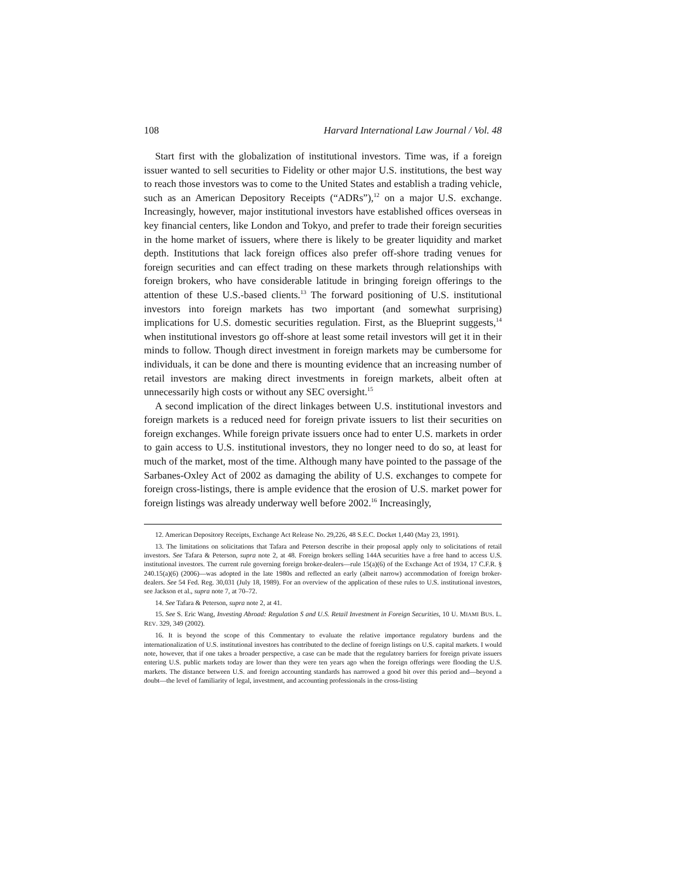108 Harvard International Law Journal / Vol. 48
Start first with the globalization of institutional investors. Time was, if a foreign issuer wanted to sell securities to Fidelity or other major U.S. institutions, the best way to reach those investors was to come to the United States and establish a trading vehicle, such as an American Depository Receipts (“ADRs”),<sup>12</sup> on a major U.S. exchange. Increasingly, however, major institutional investors have established offices overseas in key financial centers, like London and Tokyo, and prefer to trade their foreign securities in the home market of issuers, where there is likely to be greater liquidity and market depth. Institutions that lack foreign offices also prefer off-shore trading venues for foreign securities and can effect trading on these markets through relationships with foreign brokers, who have considerable latitude in bringing foreign offerings to the attention of these U.S.-based clients.<sup>13</sup> The forward positioning of U.S. institutional investors into foreign markets has two important (and somewhat surprising) implications for U.S. domestic securities regulation. First, as the Blueprint suggests,<sup>14</sup> when institutional investors go off-shore at least some retail investors will get it in their minds to follow. Though direct investment in foreign markets may be cumbersome for individuals, it can be done and there is mounting evidence that an increasing number of retail investors are making direct investments in foreign markets, albeit often at unnecessarily high costs or without any SEC oversight.<sup>15</sup>
A second implication of the direct linkages between U.S. institutional investors and foreign markets is a reduced need for foreign private issuers to list their securities on foreign exchanges. While foreign private issuers once had to enter U.S. markets in order to gain access to U.S. institutional investors, they no longer need to do so, at least for much of the market, most of the time. Although many have pointed to the passage of the Sarbanes-Oxley Act of 2002 as damaging the ability of U.S. exchanges to compete for foreign cross-listings, there is ample evidence that the erosion of U.S. market power for foreign listings was already underway well before 2002.<sup>16</sup> Increasingly,
12. American Depository Receipts, Exchange Act Release No. 29,226, 48 S.E.C. Docket 1,440 (May 23, 1991).
13. The limitations on solicitations that Tafara and Peterson describe in their proposal apply only to solicitations of retail investors. See Tafara & Peterson, supra note 2, at 48. Foreign brokers selling 144A securities have a free hand to access U.S. institutional investors. The current rule governing foreign broker-dealers—rule 15(a)(6) of the Exchange Act of 1934, 17 C.F.R. § 240.15(a)(6) (2006)—was adopted in the late 1980s and reflected an early (albeit narrow) accommodation of foreign broker-dealers. See 54 Fed. Reg. 30,031 (July 18, 1989). For an overview of the application of these rules to U.S. institutional investors, see Jackson et al., supra note 7, at 70–72.
14. See Tafara & Peterson, supra note 2, at 41.
15. See S. Eric Wang, Investing Abroad: Regulation S and U.S. Retail Investment in Foreign Securities, 10 U. MIAMI BUS. L. REV. 329, 349 (2002).
16. It is beyond the scope of this Commentary to evaluate the relative importance regulatory burdens and the internationalization of U.S. institutional investors has contributed to the decline of foreign listings on U.S. capital markets. I would note, however, that if one takes a broader perspective, a case can be made that the regulatory barriers for foreign private issuers entering U.S. public markets today are lower than they were ten years ago when the foreign offerings were flooding the U.S. markets. The distance between U.S. and foreign accounting standards has narrowed a good bit over this period and—beyond a doubt—the level of familiarity of legal, investment, and accounting professionals in the cross-listing